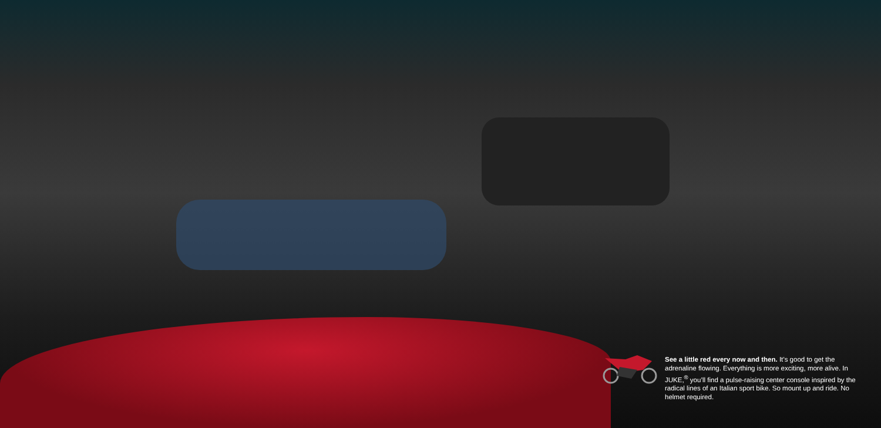See a little red every now and then. It’s good to get the adrenaline flowing. Everything is more exciting, more alive. In JUKE,<sup>®</sup> you’ll find a pulse-raising center console inspired by the radical lines of an Italian sport bike. So mount up and ride. No helmet required.